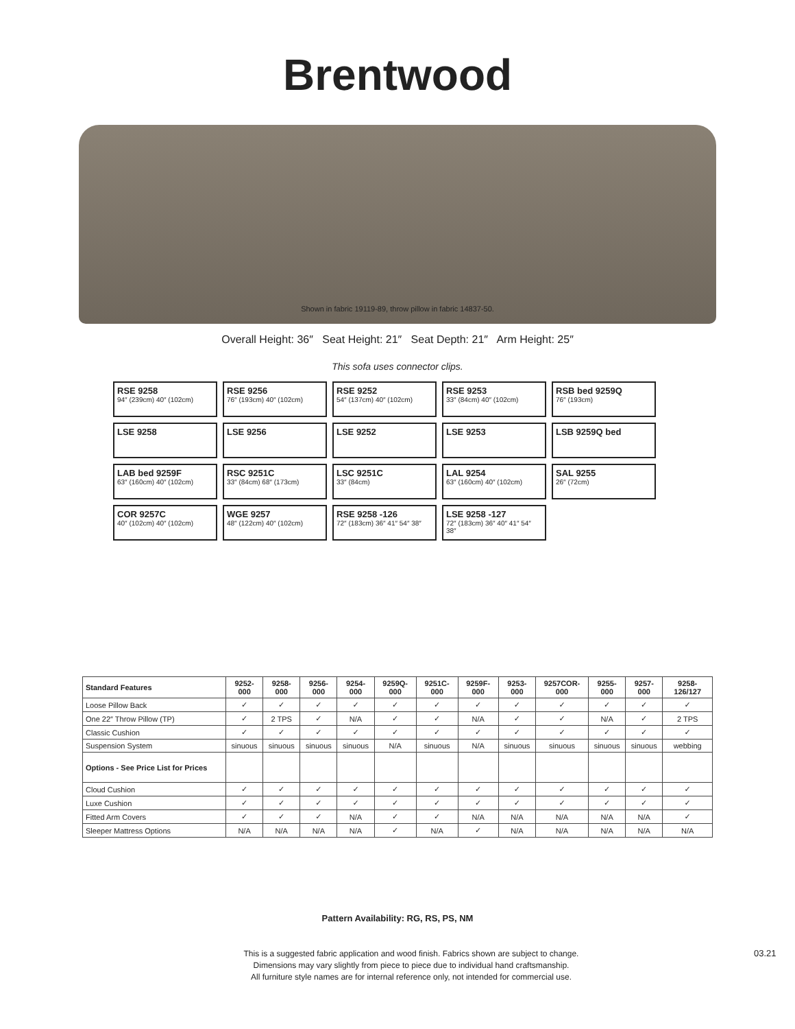Brentwood
Shown in fabric 19119-89, throw pillow in fabric 14837-50.
Overall Height: 36″ Seat Height: 21″ Seat Depth: 21″ Arm Height: 25″
This sofa uses connector clips.
RSE 9258
94″ (239cm) 40″ (102cm)
RSE 9256
76″ (193cm) 40″ (102cm)
RSE 9252
54″ (137cm) 40″ (102cm)
RSE 9253
33″ (84cm) 40″ (102cm)
RSB bed 9259Q
76″ (193cm)
LSE 9258
LSE 9256
LSE 9252
LSE 9253
LSB 9259Q bed
LAB bed 9259F
63″ (160cm) 40″ (102cm)
RSC 9251C
33″ (84cm) 68″ (173cm)
LSC 9251C
33″ (84cm)
LAL 9254
63″ (160cm) 40″ (102cm)
SAL 9255
26″ (72cm)
COR 9257C
40″ (102cm) 40″ (102cm)
WGE 9257
48″ (122cm) 40″ (102cm)
RSE 9258 -126
72″ (183cm) 36″ 41″ 54″ 38″
LSE 9258 -127
72″ (183cm) 36″ 40″ 41″ 54″ 38″
| Standard Features | 9252-000 | 9258-000 | 9256-000 | 9254-000 | 9259Q-000 | 9251C-000 | 9259F-000 | 9253-000 | 9257COR-000 | 9255-000 | 9257-000 | 9258-126/127 |
| --- | --- | --- | --- | --- | --- | --- | --- | --- | --- | --- | --- | --- |
| Loose Pillow Back | ✓ | ✓ | ✓ | ✓ | ✓ | ✓ | ✓ | ✓ | ✓ | ✓ | ✓ | ✓ |
| One 22″ Throw Pillow (TP) | ✓ | 2 TPS | ✓ | N/A | ✓ | ✓ | N/A | ✓ | ✓ | N/A | ✓ | 2 TPS |
| Classic Cushion | ✓ | ✓ | ✓ | ✓ | ✓ | ✓ | ✓ | ✓ | ✓ | ✓ | ✓ | ✓ |
| Suspension System | sinuous | sinuous | sinuous | sinuous | N/A | sinuous | N/A | sinuous | sinuous | sinuous | sinuous | webbing |
| Options - See Price List for Prices | | | | | | | | | | | | |
| Cloud Cushion | ✓ | ✓ | ✓ | ✓ | ✓ | ✓ | ✓ | ✓ | ✓ | ✓ | ✓ | ✓ |
| Luxe Cushion | ✓ | ✓ | ✓ | ✓ | ✓ | ✓ | ✓ | ✓ | ✓ | ✓ | ✓ | ✓ |
| Fitted Arm Covers | ✓ | ✓ | ✓ | N/A | ✓ | ✓ | N/A | N/A | N/A | N/A | N/A | ✓ |
| Sleeper Mattress Options | N/A | N/A | N/A | N/A | ✓ | N/A | ✓ | N/A | N/A | N/A | N/A | N/A |
Pattern Availability: RG, RS, PS, NM
This is a suggested fabric application and wood finish. Fabrics shown are subject to change.
Dimensions may vary slightly from piece to piece due to individual hand craftsmanship.
All furniture style names are for internal reference only, not intended for commercial use.
03.21